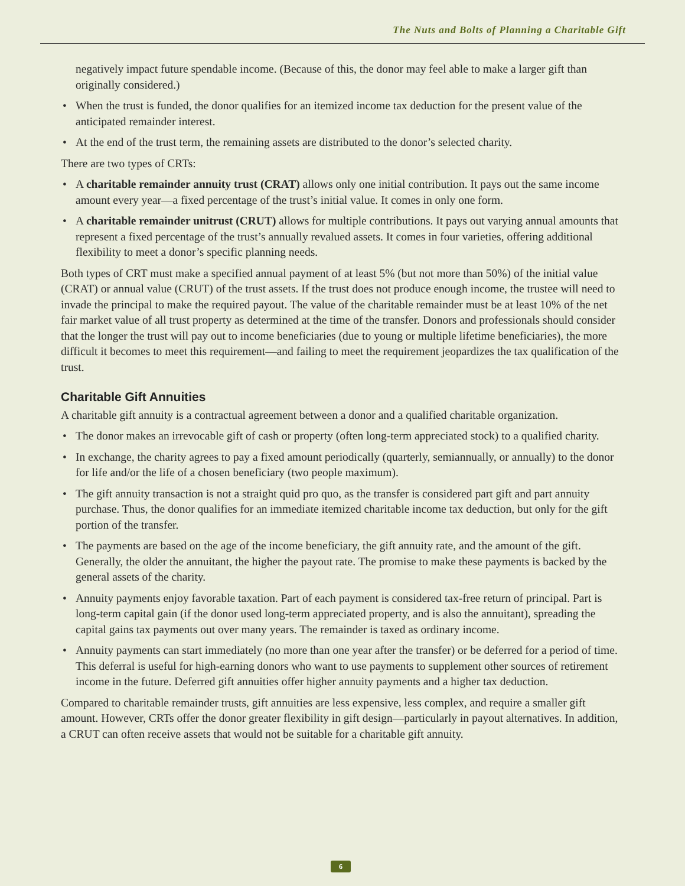The Nuts and Bolts of Planning a Charitable Gift
negatively impact future spendable income. (Because of this, the donor may feel able to make a larger gift than originally considered.)
• When the trust is funded, the donor qualifies for an itemized income tax deduction for the present value of the anticipated remainder interest.
• At the end of the trust term, the remaining assets are distributed to the donor’s selected charity.
There are two types of CRTs:
• A charitable remainder annuity trust (CRAT) allows only one initial contribution. It pays out the same income amount every year—a fixed percentage of the trust’s initial value. It comes in only one form.
• A charitable remainder unitrust (CRUT) allows for multiple contributions. It pays out varying annual amounts that represent a fixed percentage of the trust’s annually revalued assets. It comes in four varieties, offering additional flexibility to meet a donor’s specific planning needs.
Both types of CRT must make a specified annual payment of at least 5% (but not more than 50%) of the initial value (CRAT) or annual value (CRUT) of the trust assets. If the trust does not produce enough income, the trustee will need to invade the principal to make the required payout. The value of the charitable remainder must be at least 10% of the net fair market value of all trust property as determined at the time of the transfer. Donors and professionals should consider that the longer the trust will pay out to income beneficiaries (due to young or multiple lifetime beneficiaries), the more difficult it becomes to meet this requirement—and failing to meet the requirement jeopardizes the tax qualification of the trust.
Charitable Gift Annuities
A charitable gift annuity is a contractual agreement between a donor and a qualified charitable organization.
• The donor makes an irrevocable gift of cash or property (often long-term appreciated stock) to a qualified charity.
• In exchange, the charity agrees to pay a fixed amount periodically (quarterly, semiannually, or annually) to the donor for life and/or the life of a chosen beneficiary (two people maximum).
• The gift annuity transaction is not a straight quid pro quo, as the transfer is considered part gift and part annuity purchase. Thus, the donor qualifies for an immediate itemized charitable income tax deduction, but only for the gift portion of the transfer.
• The payments are based on the age of the income beneficiary, the gift annuity rate, and the amount of the gift. Generally, the older the annuitant, the higher the payout rate. The promise to make these payments is backed by the general assets of the charity.
• Annuity payments enjoy favorable taxation. Part of each payment is considered tax-free return of principal. Part is long-term capital gain (if the donor used long-term appreciated property, and is also the annuitant), spreading the capital gains tax payments out over many years. The remainder is taxed as ordinary income.
• Annuity payments can start immediately (no more than one year after the transfer) or be deferred for a period of time. This deferral is useful for high-earning donors who want to use payments to supplement other sources of retirement income in the future. Deferred gift annuities offer higher annuity payments and a higher tax deduction.
Compared to charitable remainder trusts, gift annuities are less expensive, less complex, and require a smaller gift amount. However, CRTs offer the donor greater flexibility in gift design—particularly in payout alternatives. In addition, a CRUT can often receive assets that would not be suitable for a charitable gift annuity.
6